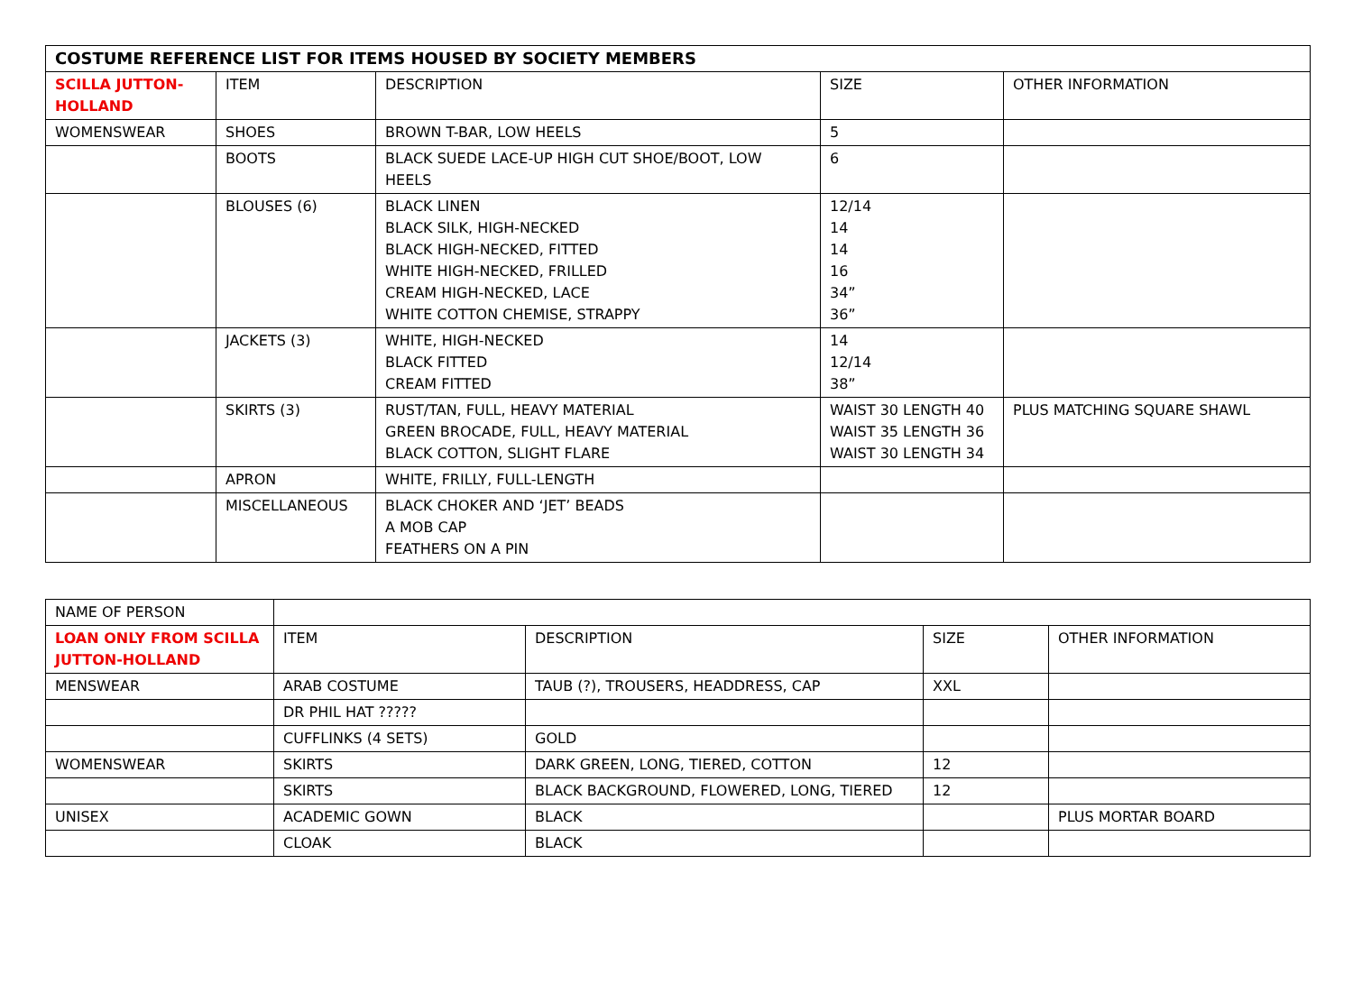| COSTUME REFERENCE LIST FOR ITEMS HOUSED BY SOCIETY MEMBERS | | | | |
| --- | --- | --- | --- | --- |
| SCILLA JUTTON- HOLLAND | ITEM | DESCRIPTION | SIZE | OTHER INFORMATION |
| WOMENSWEAR | SHOES | BROWN T-BAR, LOW HEELS | 5 | |
| | BOOTS | BLACK SUEDE LACE-UP HIGH CUT SHOE/BOOT, LOW HEELS | 6 | |
| | BLOUSES (6) | BLACK LINEN BLACK SILK, HIGH-NECKED BLACK HIGH-NECKED, FITTED WHITE HIGH-NECKED, FRILLED CREAM HIGH-NECKED, LACE WHITE COTTON CHEMISE, STRAPPY | 12/14 14 14 16 34” 36” | |
| | JACKETS (3) | WHITE, HIGH-NECKED BLACK FITTED CREAM FITTED | 14 12/14 38” | |
| | SKIRTS (3) | RUST/TAN, FULL, HEAVY MATERIAL GREEN BROCADE, FULL, HEAVY MATERIAL BLACK COTTON, SLIGHT FLARE | WAIST 30 LENGTH 40 WAIST 35 LENGTH 36 WAIST 30 LENGTH 34 | PLUS MATCHING SQUARE SHAWL |
| | APRON | WHITE, FRILLY, FULL-LENGTH | | |
| | MISCELLANEOUS | BLACK CHOKER AND ‘JET’ BEADS A MOB CAP FEATHERS ON A PIN | | |
| NAME OF PERSON | | | | |
| LOAN ONLY FROM SCILLA JUTTON-HOLLAND | ITEM | DESCRIPTION | SIZE | OTHER INFORMATION |
| MENSWEAR | ARAB COSTUME | TAUB (?), TROUSERS, HEADDRESS, CAP | XXL | |
| | DR PHIL HAT ????? | | | |
| | CUFFLINKS (4 SETS) | GOLD | | |
| WOMENSWEAR | SKIRTS | DARK GREEN, LONG, TIERED, COTTON | 12 | |
| | SKIRTS | BLACK BACKGROUND, FLOWERED, LONG, TIERED | 12 | |
| UNISEX | ACADEMIC GOWN | BLACK | | PLUS MORTAR BOARD |
| | CLOAK | BLACK | | |